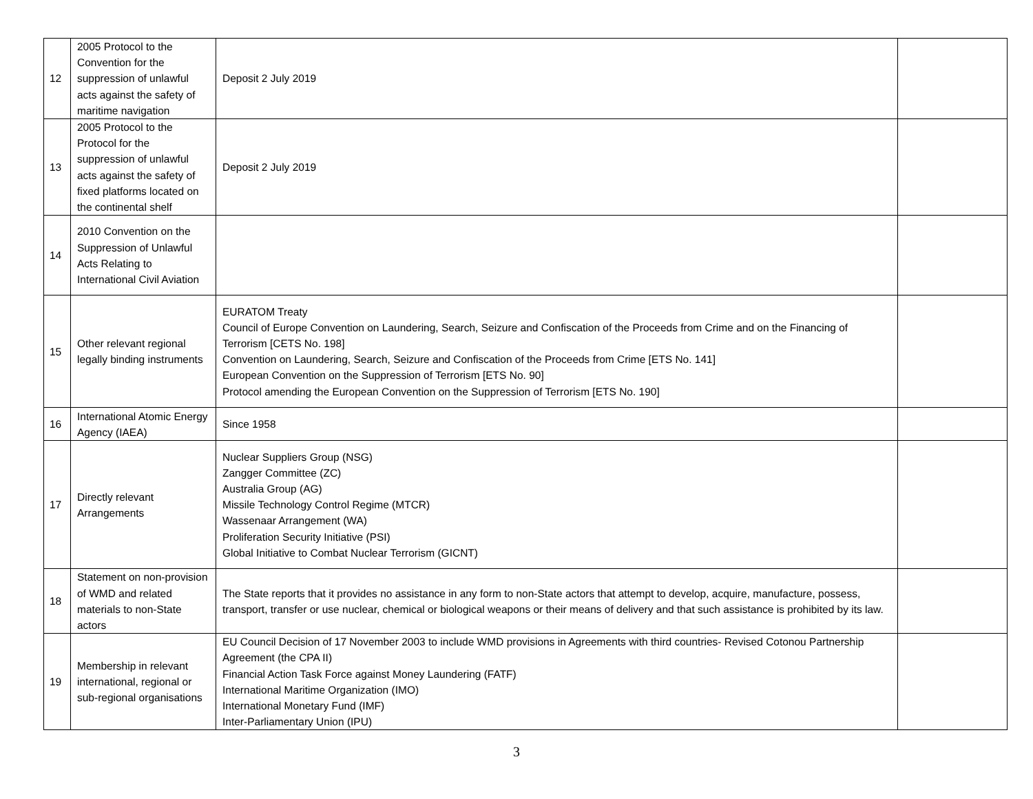| 12 | 2005 Protocol to the Convention for the suppression of unlawful acts against the safety of maritime navigation | Deposit 2 July 2019 | |
| 13 | 2005 Protocol to the Protocol for the suppression of unlawful acts against the safety of fixed platforms located on the continental shelf | Deposit 2 July 2019 | |
| 14 | 2010 Convention on the Suppression of Unlawful Acts Relating to International Civil Aviation | | |
| 15 | Other relevant regional legally binding instruments | EURATOM Treaty Council of Europe Convention on Laundering, Search, Seizure and Confiscation of the Proceeds from Crime and on the Financing of Terrorism [CETS No. 198] Convention on Laundering, Search, Seizure and Confiscation of the Proceeds from Crime [ETS No. 141] European Convention on the Suppression of Terrorism [ETS No. 90] Protocol amending the European Convention on the Suppression of Terrorism [ETS No. 190] | |
| 16 | International Atomic Energy Agency (IAEA) | Since 1958 | |
| 17 | Directly relevant Arrangements | Nuclear Suppliers Group (NSG) Zangger Committee (ZC) Australia Group (AG) Missile Technology Control Regime (MTCR) Wassenaar Arrangement (WA) Proliferation Security Initiative (PSI) Global Initiative to Combat Nuclear Terrorism (GICNT) | |
| 18 | Statement on non-provision of WMD and related materials to non-State actors | The State reports that it provides no assistance in any form to non-State actors that attempt to develop, acquire, manufacture, possess, transport, transfer or use nuclear, chemical or biological weapons or their means of delivery and that such assistance is prohibited by its law. | |
| 19 | Membership in relevant international, regional or sub-regional organisations | EU Council Decision of 17 November 2003 to include WMD provisions in Agreements with third countries- Revised Cotonou Partnership Agreement (the CPA II) Financial Action Task Force against Money Laundering (FATF) International Maritime Organization (IMO) International Monetary Fund (IMF) Inter-Parliamentary Union (IPU) | |
3